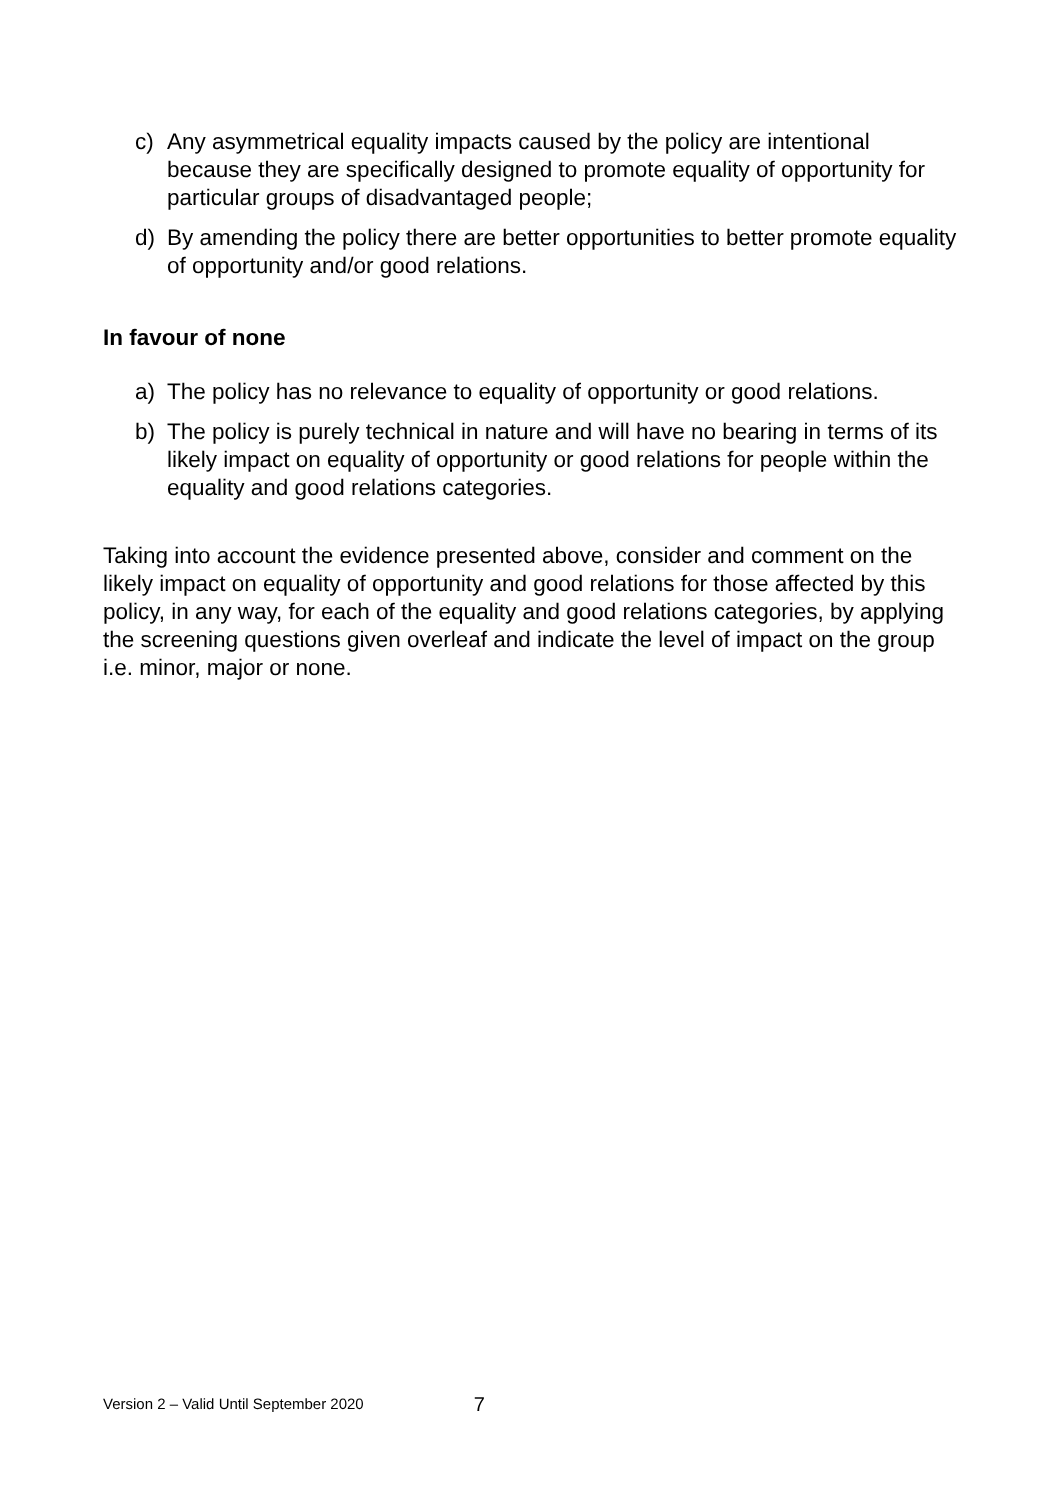c) Any asymmetrical equality impacts caused by the policy are intentional because they are specifically designed to promote equality of opportunity for particular groups of disadvantaged people;
d) By amending the policy there are better opportunities to better promote equality of opportunity and/or good relations.
In favour of none
a) The policy has no relevance to equality of opportunity or good relations.
b) The policy is purely technical in nature and will have no bearing in terms of its likely impact on equality of opportunity or good relations for people within the equality and good relations categories.
Taking into account the evidence presented above, consider and comment on the likely impact on equality of opportunity and good relations for those affected by this policy, in any way, for each of the equality and good relations categories, by applying the screening questions given overleaf and indicate the level of impact on the group i.e. minor, major or none.
Version 2 – Valid Until September 2020 7